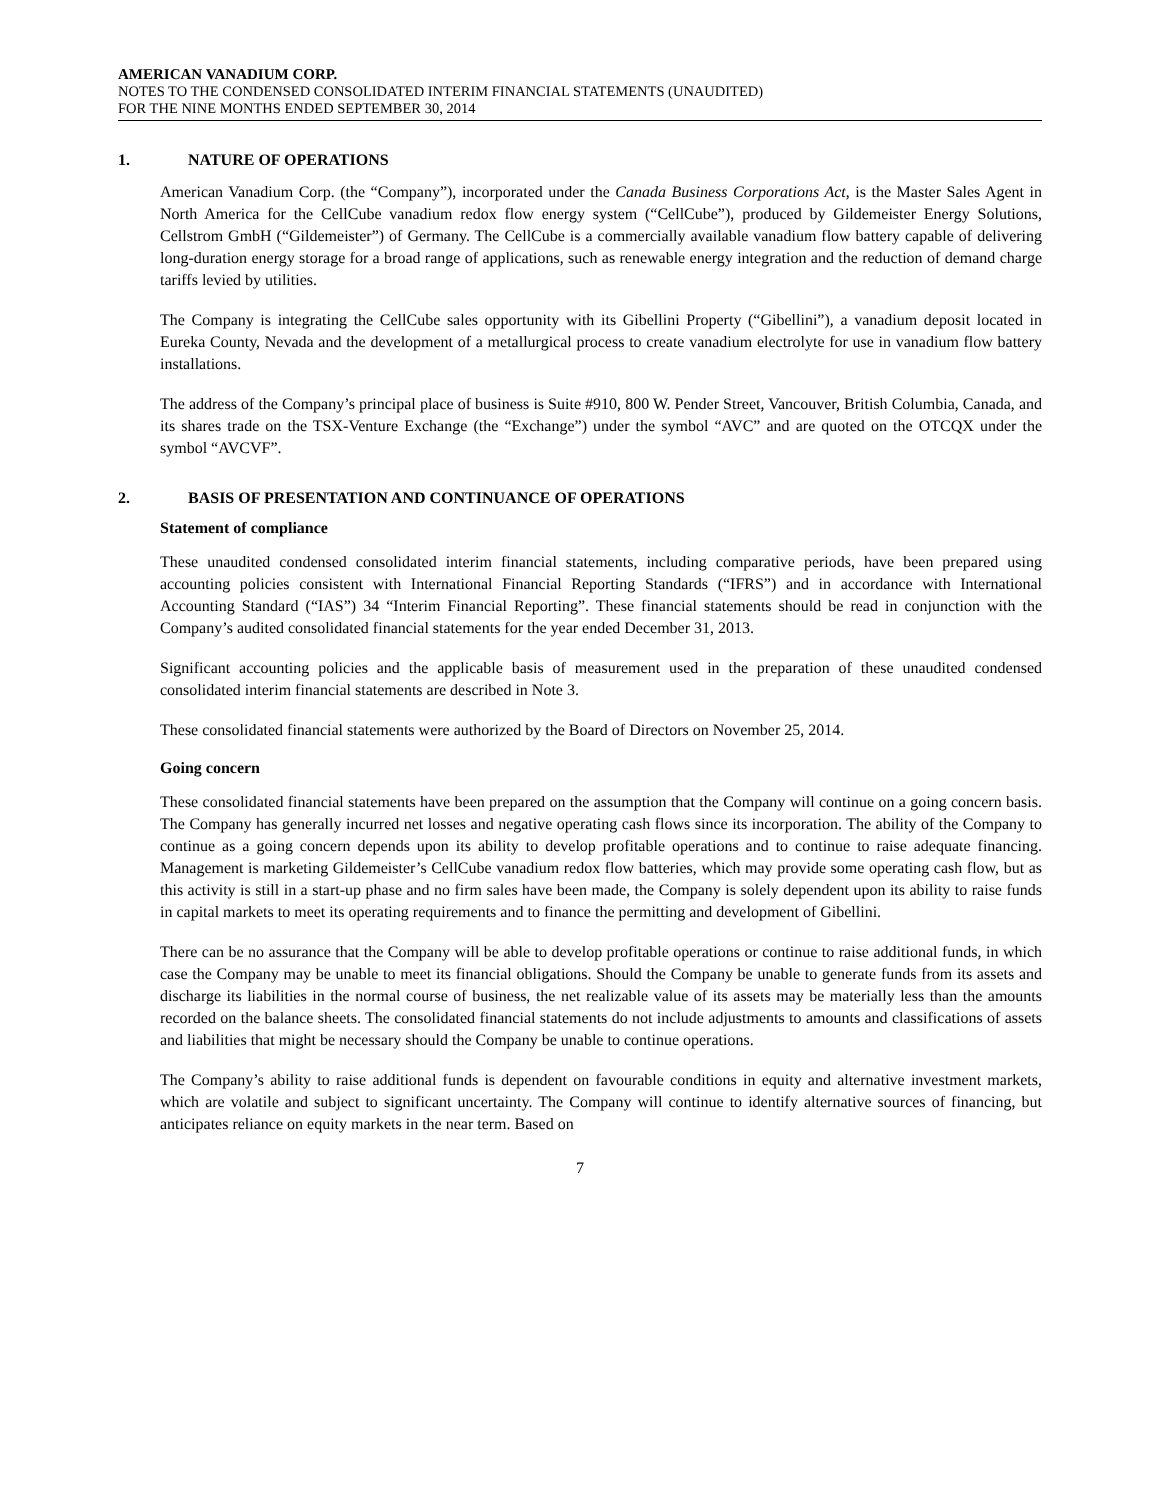AMERICAN VANADIUM CORP.
NOTES TO THE CONDENSED CONSOLIDATED INTERIM FINANCIAL STATEMENTS (UNAUDITED)
FOR THE NINE MONTHS ENDED SEPTEMBER 30, 2014
1. NATURE OF OPERATIONS
American Vanadium Corp. (the “Company”), incorporated under the Canada Business Corporations Act, is the Master Sales Agent in North America for the CellCube vanadium redox flow energy system (“CellCube”), produced by Gildemeister Energy Solutions, Cellstrom GmbH (“Gildemeister”) of Germany. The CellCube is a commercially available vanadium flow battery capable of delivering long-duration energy storage for a broad range of applications, such as renewable energy integration and the reduction of demand charge tariffs levied by utilities.
The Company is integrating the CellCube sales opportunity with its Gibellini Property (“Gibellini”), a vanadium deposit located in Eureka County, Nevada and the development of a metallurgical process to create vanadium electrolyte for use in vanadium flow battery installations.
The address of the Company’s principal place of business is Suite #910, 800 W. Pender Street, Vancouver, British Columbia, Canada, and its shares trade on the TSX-Venture Exchange (the “Exchange”) under the symbol “AVC” and are quoted on the OTCQX under the symbol “AVCVF”.
2. BASIS OF PRESENTATION AND CONTINUANCE OF OPERATIONS
Statement of compliance
These unaudited condensed consolidated interim financial statements, including comparative periods, have been prepared using accounting policies consistent with International Financial Reporting Standards (“IFRS”) and in accordance with International Accounting Standard (“IAS”) 34 “Interim Financial Reporting”. These financial statements should be read in conjunction with the Company’s audited consolidated financial statements for the year ended December 31, 2013.
Significant accounting policies and the applicable basis of measurement used in the preparation of these unaudited condensed consolidated interim financial statements are described in Note 3.
These consolidated financial statements were authorized by the Board of Directors on November 25, 2014.
Going concern
These consolidated financial statements have been prepared on the assumption that the Company will continue on a going concern basis. The Company has generally incurred net losses and negative operating cash flows since its incorporation. The ability of the Company to continue as a going concern depends upon its ability to develop profitable operations and to continue to raise adequate financing. Management is marketing Gildemeister’s CellCube vanadium redox flow batteries, which may provide some operating cash flow, but as this activity is still in a start-up phase and no firm sales have been made, the Company is solely dependent upon its ability to raise funds in capital markets to meet its operating requirements and to finance the permitting and development of Gibellini.
There can be no assurance that the Company will be able to develop profitable operations or continue to raise additional funds, in which case the Company may be unable to meet its financial obligations. Should the Company be unable to generate funds from its assets and discharge its liabilities in the normal course of business, the net realizable value of its assets may be materially less than the amounts recorded on the balance sheets. The consolidated financial statements do not include adjustments to amounts and classifications of assets and liabilities that might be necessary should the Company be unable to continue operations.
The Company’s ability to raise additional funds is dependent on favourable conditions in equity and alternative investment markets, which are volatile and subject to significant uncertainty. The Company will continue to identify alternative sources of financing, but anticipates reliance on equity markets in the near term. Based on
7